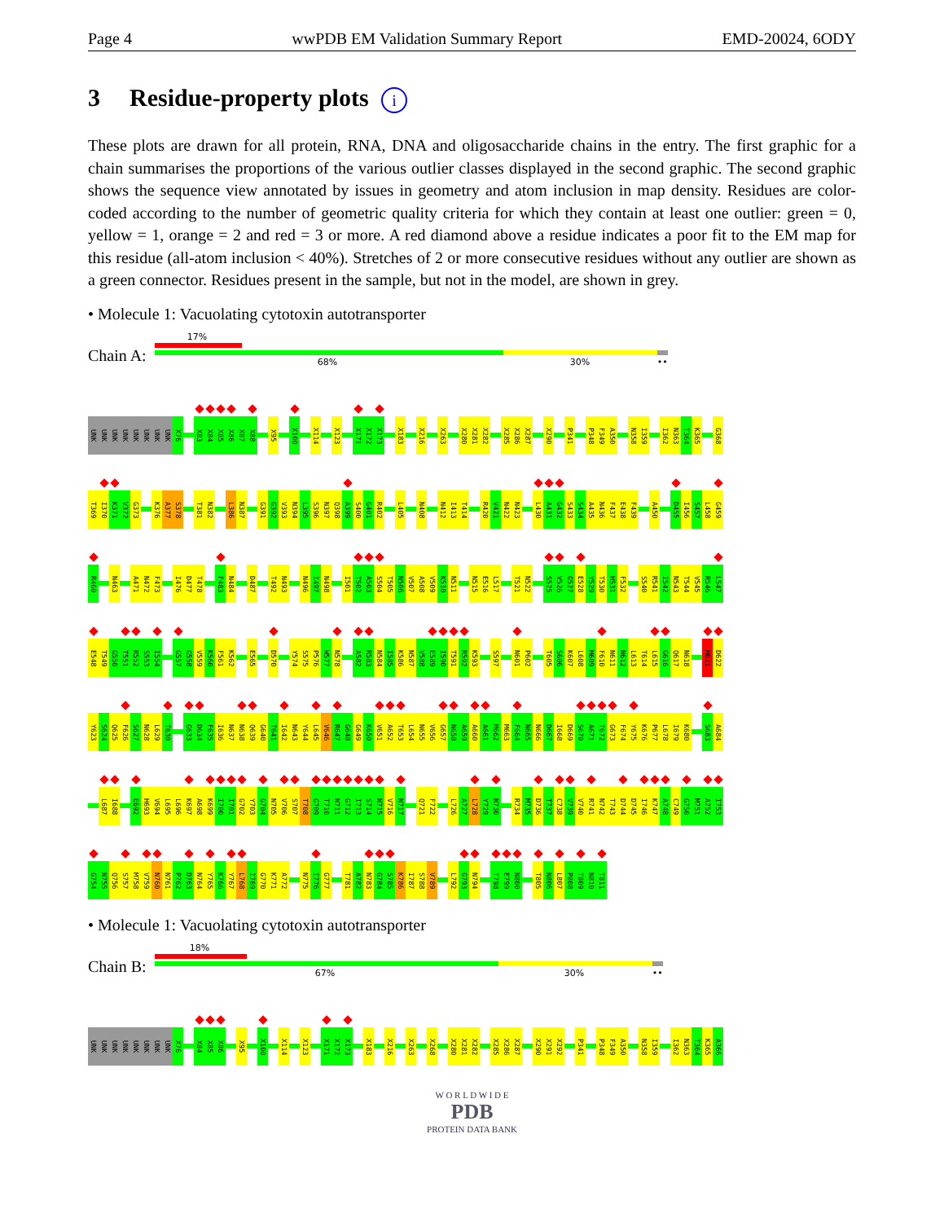Page 4 wwPDB EM Validation Summary Report EMD-20024, 6ODY
3 Residue-property plots i
These plots are drawn for all protein, RNA, DNA and oligosaccharide chains in the entry. The first graphic for a chain summarises the proportions of the various outlier classes displayed in the second graphic. The second graphic shows the sequence view annotated by issues in geometry and atom inclusion in map density. Residues are color-coded according to the number of geometric quality criteria for which they contain at least one outlier: green = 0, yellow = 1, orange = 2 and red = 3 or more. A red diamond above a residue indicates a poor fit to the EM map for this residue (all-atom inclusion < 40%). Stretches of 2 or more consecutive residues without any outlier are shown as a green connector. Residues present in the sample, but not in the model, are shown in grey.
• Molecule 1: Vacuolating cytotoxin autotransporter
Chain A:
17%
68% 30% ••
UNK UNK UNK UNK UNK UNK UNK UNK X76 X83 X84 X85 X86 X87 X88 X95 X100 X114 X123 X171 X172 X173 X183 X216 X263 X280 X281 X282 X285 X286 X287 X290 P341 P348 F349 A350 N358 I359 I362 N363 T364 K365 G368
T369 I370 K371 V372 G373 K376 A377 S378 T381 N382 L386 N387 G391 G392 V393 N394 L395 S396 N397 Q398 A399 S400 G401 R402 L405 N408 N412 I413 T414 R420 V421 N422 N423 L430 A431 G432 S433 S434 A435 N436 F437 E438 F439 A450 D455 I456 S457 L458 G459
R460 N463 A471 N472 F473 I476 D477 T478 F483 N484 D487 T492 N493 N496 I497 N498 I501 T502 A503 S504 T505 N506 V507 A508 V509 K510 N511 N515 E516 L517 T521 N522 S525 V526 G527 E528 Y529 T530 H531 F532 S540 R541 I542 N543 T544 V545 R546 L547
E548 T549 G550 T551 R552 S553 I554 G557 G558 V559 K560 F561 K562 E565 D570 Y574 S575 P576 W577 N578 A582 R583 N584 I585 K586 N587 V588 E589 I590 T591 R592 K593 S597 N601 P602 T605 S606 K607 L608 M609 F610 N611 N612 L613 T614 L615 G616 Q617 N618 M621 D622
Y623 S624 Q625 F626 S627 N628 L629 T630 G633 D634 F635 I636 N637 N638 Q639 G640 T641 I642 N643 Y644 L645 V646 R647 G648 G649 K650 V651 A652 T653 L654 N655 V656 G657 N658 A659 A660 A661 M662 M663 F664 N665 N666 D667 I668 D669 S670 A671 T672 G673 F674 Y675 K676 P677 L678 I679 K680 S683 A684
L687 I688 E692 H693 V694 L695 L696 K697 A698 K699 I700 I701 G702 Y703 G704 N705 V706 S707 T708 G709 T710 N711 G712 I713 S714 N715 V716 N717 Q721 F722 L726 A727 L728 Y729 N730 R734 M735 D736 T737 C738 V739 V740 R741 N742 T743 D744 D745 I746 K747 A748 C749 G750 M751 A752 I753
G754 N755 Q756 S757 M758 V759 N760 N761 P762 D763 N764 Y765 K766 Y767 L768 I769 G770 K771 A772 N775 I776 G777 T781 A782 N783 G784 S785 K786 I787 S788 V789 L792 G793 N794 T798 E799 N800 T805 N806 L807 P808 T809 N810 T811
• Molecule 1: Vacuolating cytotoxin autotransporter
Chain B:
18%
67% 30% ••
UNK UNK UNK UNK UNK UNK UNK UNK X76 X84 X85 X86 X95 X100 X114 X123 X171 X172 X173 X183 X216 X263 X268 X280 X281 X282 X285 X286 X287 X290 X291 X292 P341 P348 F349 A350 N358 I359 I362 N363 T364 K365 A366
W O R L D W I D E
PDB
PROTEIN DATA BANK